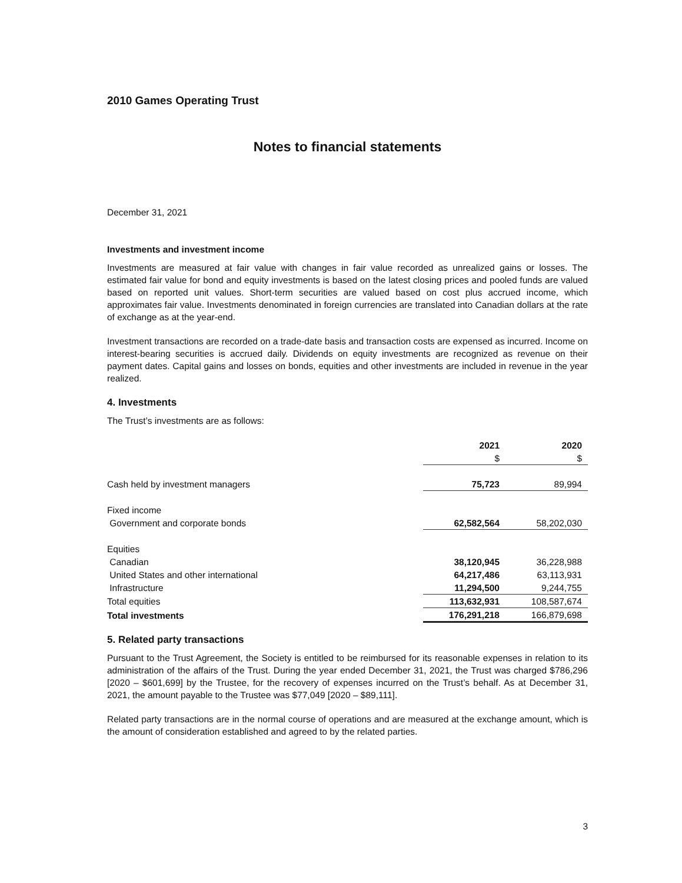2010 Games Operating Trust
Notes to financial statements
December 31, 2021
Investments and investment income
Investments are measured at fair value with changes in fair value recorded as unrealized gains or losses. The estimated fair value for bond and equity investments is based on the latest closing prices and pooled funds are valued based on reported unit values. Short-term securities are valued based on cost plus accrued income, which approximates fair value. Investments denominated in foreign currencies are translated into Canadian dollars at the rate of exchange as at the year-end.
Investment transactions are recorded on a trade-date basis and transaction costs are expensed as incurred. Income on interest-bearing securities is accrued daily. Dividends on equity investments are recognized as revenue on their payment dates. Capital gains and losses on bonds, equities and other investments are included in revenue in the year realized.
4. Investments
The Trust’s investments are as follows:
| | 2021 | 2020 |
| --- | --- | --- |
| | $ | $ |
| Cash held by investment managers | 75,723 | 89,994 |
| Fixed income | | |
| Government and corporate bonds | 62,582,564 | 58,202,030 |
| Equities | | |
| Canadian | 38,120,945 | 36,228,988 |
| United States and other international | 64,217,486 | 63,113,931 |
| Infrastructure | 11,294,500 | 9,244,755 |
| Total equities | 113,632,931 | 108,587,674 |
| Total investments | 176,291,218 | 166,879,698 |
5. Related party transactions
Pursuant to the Trust Agreement, the Society is entitled to be reimbursed for its reasonable expenses in relation to its administration of the affairs of the Trust. During the year ended December 31, 2021, the Trust was charged $786,296 [2020 – $601,699] by the Trustee, for the recovery of expenses incurred on the Trust’s behalf. As at December 31, 2021, the amount payable to the Trustee was $77,049 [2020 – $89,111].
Related party transactions are in the normal course of operations and are measured at the exchange amount, which is the amount of consideration established and agreed to by the related parties.
3